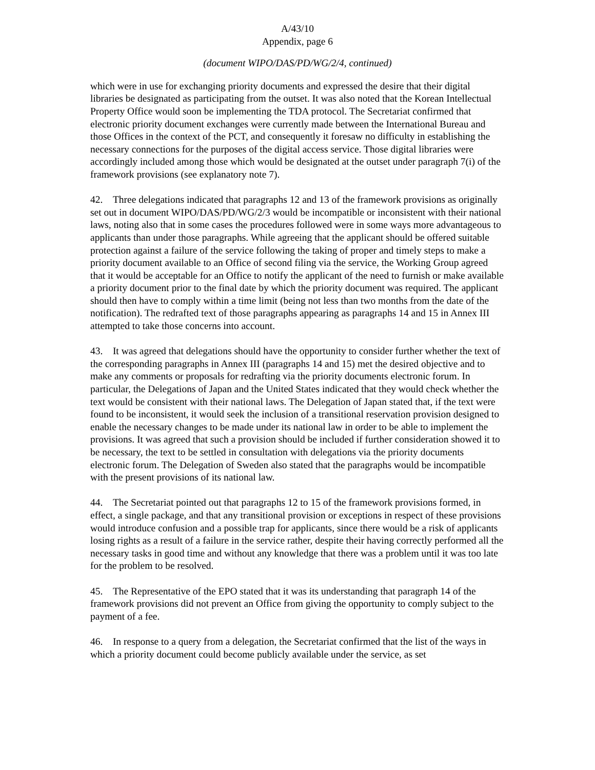A/43/10
Appendix, page 6
(document WIPO/DAS/PD/WG/2/4, continued)
which were in use for exchanging priority documents and expressed the desire that their digital libraries be designated as participating from the outset. It was also noted that the Korean Intellectual Property Office would soon be implementing the TDA protocol. The Secretariat confirmed that electronic priority document exchanges were currently made between the International Bureau and those Offices in the context of the PCT, and consequently it foresaw no difficulty in establishing the necessary connections for the purposes of the digital access service. Those digital libraries were accordingly included among those which would be designated at the outset under paragraph 7(i) of the framework provisions (see explanatory note 7).
42. Three delegations indicated that paragraphs 12 and 13 of the framework provisions as originally set out in document WIPO/DAS/PD/WG/2/3 would be incompatible or inconsistent with their national laws, noting also that in some cases the procedures followed were in some ways more advantageous to applicants than under those paragraphs. While agreeing that the applicant should be offered suitable protection against a failure of the service following the taking of proper and timely steps to make a priority document available to an Office of second filing via the service, the Working Group agreed that it would be acceptable for an Office to notify the applicant of the need to furnish or make available a priority document prior to the final date by which the priority document was required. The applicant should then have to comply within a time limit (being not less than two months from the date of the notification). The redrafted text of those paragraphs appearing as paragraphs 14 and 15 in Annex III attempted to take those concerns into account.
43. It was agreed that delegations should have the opportunity to consider further whether the text of the corresponding paragraphs in Annex III (paragraphs 14 and 15) met the desired objective and to make any comments or proposals for redrafting via the priority documents electronic forum. In particular, the Delegations of Japan and the United States indicated that they would check whether the text would be consistent with their national laws. The Delegation of Japan stated that, if the text were found to be inconsistent, it would seek the inclusion of a transitional reservation provision designed to enable the necessary changes to be made under its national law in order to be able to implement the provisions. It was agreed that such a provision should be included if further consideration showed it to be necessary, the text to be settled in consultation with delegations via the priority documents electronic forum. The Delegation of Sweden also stated that the paragraphs would be incompatible with the present provisions of its national law.
44. The Secretariat pointed out that paragraphs 12 to 15 of the framework provisions formed, in effect, a single package, and that any transitional provision or exceptions in respect of these provisions would introduce confusion and a possible trap for applicants, since there would be a risk of applicants losing rights as a result of a failure in the service rather, despite their having correctly performed all the necessary tasks in good time and without any knowledge that there was a problem until it was too late for the problem to be resolved.
45. The Representative of the EPO stated that it was its understanding that paragraph 14 of the framework provisions did not prevent an Office from giving the opportunity to comply subject to the payment of a fee.
46. In response to a query from a delegation, the Secretariat confirmed that the list of the ways in which a priority document could become publicly available under the service, as set